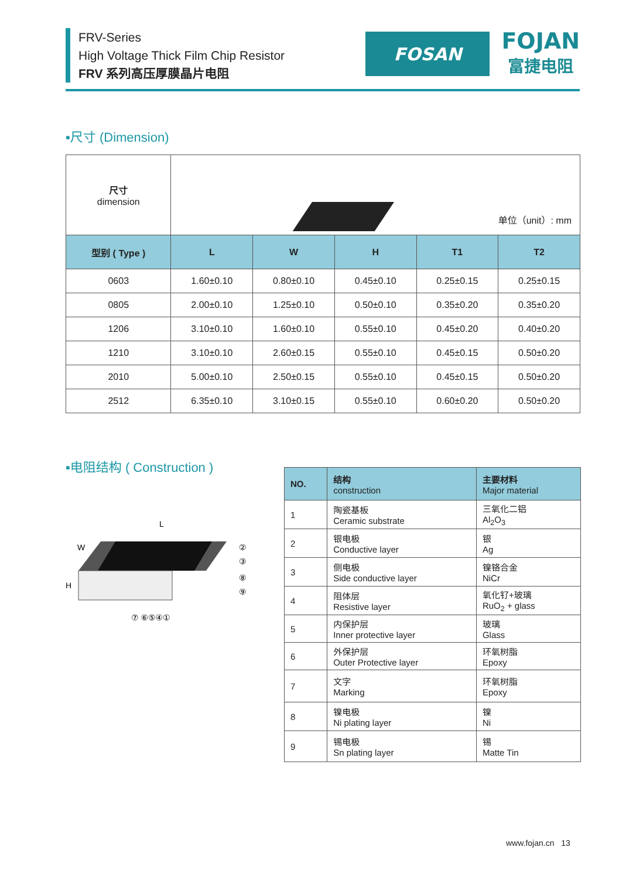FRV-Series
High Voltage Thick Film Chip Resistor
FRV 系列高压厚膜晶片电阻
FOSAN
FOJAN
富捷电阻
▪尺寸 (Dimension)
| 尺寸 dimension | 单位（unit）: mm | | | | |
| 型别 ( Type ) | L | W | H | T1 | T2 |
| 0603 | 1.60±0.10 | 0.80±0.10 | 0.45±0.10 | 0.25±0.15 | 0.25±0.15 |
| 0805 | 2.00±0.10 | 1.25±0.10 | 0.50±0.10 | 0.35±0.20 | 0.35±0.20 |
| 1206 | 3.10±0.10 | 1.60±0.10 | 0.55±0.10 | 0.45±0.20 | 0.40±0.20 |
| 1210 | 3.10±0.10 | 2.60±0.15 | 0.55±0.10 | 0.45±0.15 | 0.50±0.20 |
| 2010 | 5.00±0.10 | 2.50±0.15 | 0.55±0.10 | 0.45±0.15 | 0.50±0.20 |
| 2512 | 6.35±0.10 | 3.10±0.15 | 0.55±0.10 | 0.60±0.20 | 0.50±0.20 |
▪电阻结构 ( Construction )
L
W
H
⑦ ⑥⑤④①
② ③ ⑧ ⑨
| NO. | 结构 construction | 主要材料 Major material |
| --- | --- | --- |
| 1 | 陶瓷基板 Ceramic substrate | 三氧化二铝 Al<sub>2</sub>O<sub>3</sub> |
| 2 | 银电极 Conductive layer | 银 Ag |
| 3 | 侧电极 Side conductive layer | 镍铬合金 NiCr |
| 4 | 阻体层 Resistive layer | 氧化钌+玻璃 RuO<sub>2</sub> + glass |
| 5 | 内保护层 Inner protective layer | 玻璃 Glass |
| 6 | 外保护层 Outer Protective layer | 环氧树脂 Epoxy |
| 7 | 文字 Marking | 环氧树脂 Epoxy |
| 8 | 镍电极 Ni plating layer | 镍 Ni |
| 9 | 锡电极 Sn plating layer | 锡 Matte Tin |
www.fojan.cn 13